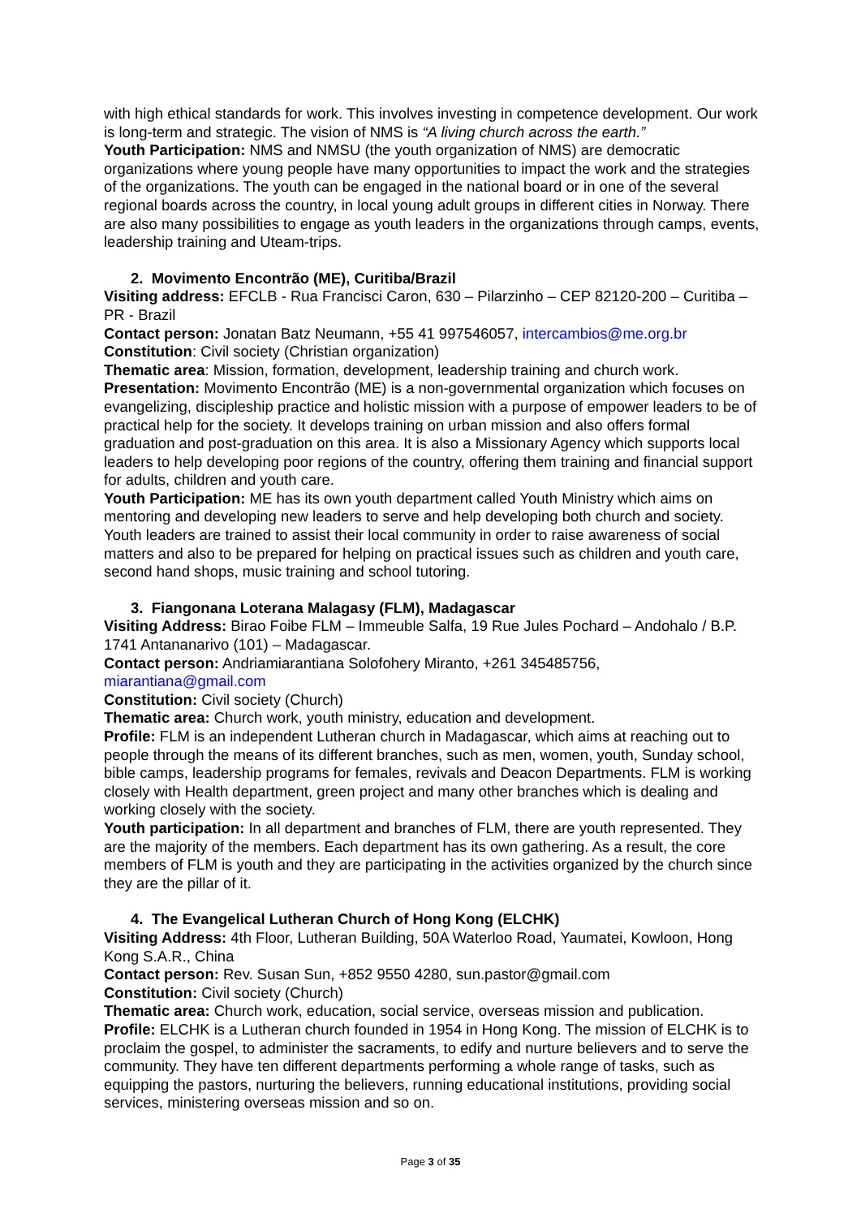with high ethical standards for work. This involves investing in competence development. Our work is long-term and strategic. The vision of NMS is “A living church across the earth.”
Youth Participation: NMS and NMSU (the youth organization of NMS) are democratic organizations where young people have many opportunities to impact the work and the strategies of the organizations. The youth can be engaged in the national board or in one of the several regional boards across the country, in local young adult groups in different cities in Norway. There are also many possibilities to engage as youth leaders in the organizations through camps, events, leadership training and Uteam-trips.
2. Movimento Encontrão (ME), Curitiba/Brazil
Visiting address: EFCLB - Rua Francisci Caron, 630 – Pilarzinho – CEP 82120-200 – Curitiba – PR - Brazil
Contact person: Jonatan Batz Neumann, +55 41 997546057, intercambios@me.org.br
Constitution: Civil society (Christian organization)
Thematic area: Mission, formation, development, leadership training and church work.
Presentation: Movimento Encontrão (ME) is a non-governmental organization which focuses on evangelizing, discipleship practice and holistic mission with a purpose of empower leaders to be of practical help for the society. It develops training on urban mission and also offers formal graduation and post-graduation on this area. It is also a Missionary Agency which supports local leaders to help developing poor regions of the country, offering them training and financial support for adults, children and youth care.
Youth Participation: ME has its own youth department called Youth Ministry which aims on mentoring and developing new leaders to serve and help developing both church and society. Youth leaders are trained to assist their local community in order to raise awareness of social matters and also to be prepared for helping on practical issues such as children and youth care, second hand shops, music training and school tutoring.
3. Fiangonana Loterana Malagasy (FLM), Madagascar
Visiting Address: Birao Foibe FLM – Immeuble Salfa, 19 Rue Jules Pochard – Andohalo / B.P. 1741 Antananarivo (101) – Madagascar.
Contact person: Andriamiarantiana Solofohery Miranto, +261 345485756,
miarantiana@gmail.com
Constitution: Civil society (Church)
Thematic area: Church work, youth ministry, education and development.
Profile: FLM is an independent Lutheran church in Madagascar, which aims at reaching out to people through the means of its different branches, such as men, women, youth, Sunday school, bible camps, leadership programs for females, revivals and Deacon Departments. FLM is working closely with Health department, green project and many other branches which is dealing and working closely with the society.
Youth participation: In all department and branches of FLM, there are youth represented. They are the majority of the members. Each department has its own gathering. As a result, the core members of FLM is youth and they are participating in the activities organized by the church since they are the pillar of it.
4. The Evangelical Lutheran Church of Hong Kong (ELCHK)
Visiting Address: 4th Floor, Lutheran Building, 50A Waterloo Road, Yaumatei, Kowloon, Hong Kong S.A.R., China
Contact person: Rev. Susan Sun, +852 9550 4280, sun.pastor@gmail.com
Constitution: Civil society (Church)
Thematic area: Church work, education, social service, overseas mission and publication.
Profile: ELCHK is a Lutheran church founded in 1954 in Hong Kong. The mission of ELCHK is to proclaim the gospel, to administer the sacraments, to edify and nurture believers and to serve the community. They have ten different departments performing a whole range of tasks, such as equipping the pastors, nurturing the believers, running educational institutions, providing social services, ministering overseas mission and so on.
Page 3 of 35